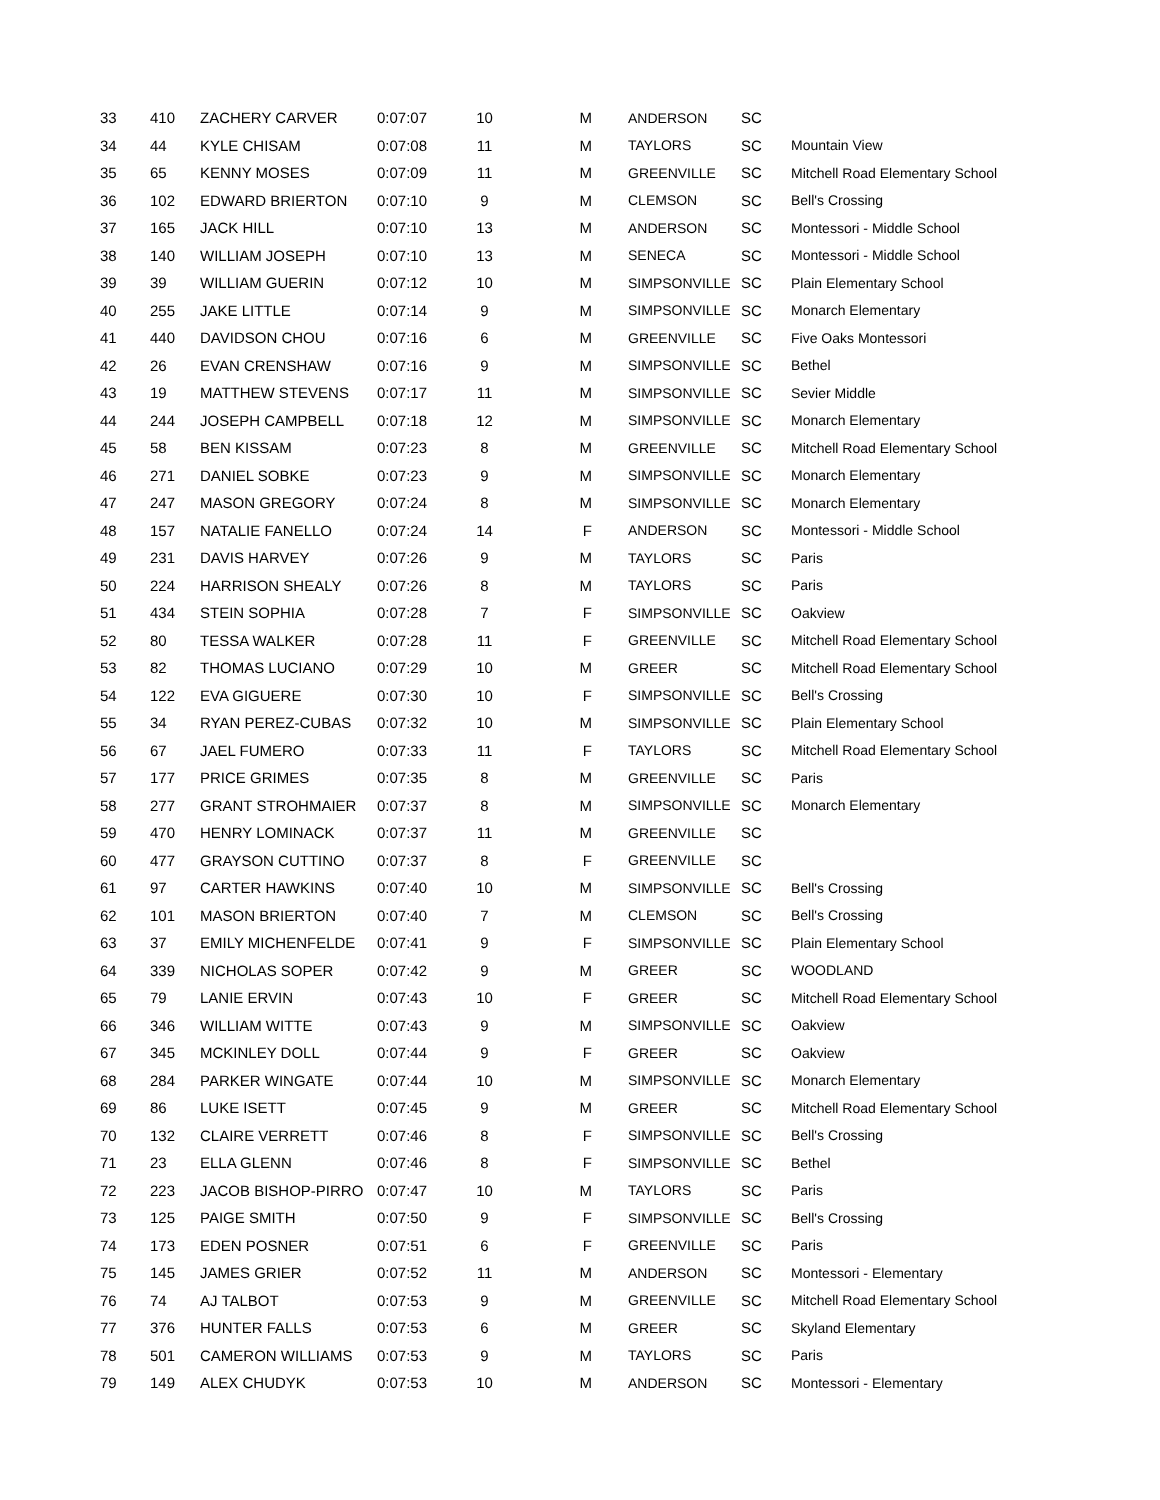| 33 | 410 | ZACHERY CARVER | 0:07:07 | 10 | M | ANDERSON | SC | |
| 34 | 44 | KYLE CHISAM | 0:07:08 | 11 | M | TAYLORS | SC | Mountain View |
| 35 | 65 | KENNY MOSES | 0:07:09 | 11 | M | GREENVILLE | SC | Mitchell Road Elementary School |
| 36 | 102 | EDWARD BRIERTON | 0:07:10 | 9 | M | CLEMSON | SC | Bell's Crossing |
| 37 | 165 | JACK HILL | 0:07:10 | 13 | M | ANDERSON | SC | Montessori - Middle School |
| 38 | 140 | WILLIAM JOSEPH | 0:07:10 | 13 | M | SENECA | SC | Montessori - Middle School |
| 39 | 39 | WILLIAM GUERIN | 0:07:12 | 10 | M | SIMPSONVILLE | SC | Plain Elementary School |
| 40 | 255 | JAKE LITTLE | 0:07:14 | 9 | M | SIMPSONVILLE | SC | Monarch Elementary |
| 41 | 440 | DAVIDSON CHOU | 0:07:16 | 6 | M | GREENVILLE | SC | Five Oaks Montessori |
| 42 | 26 | EVAN CRENSHAW | 0:07:16 | 9 | M | SIMPSONVILLE | SC | Bethel |
| 43 | 19 | MATTHEW STEVENS | 0:07:17 | 11 | M | SIMPSONVILLE | SC | Sevier Middle |
| 44 | 244 | JOSEPH CAMPBELL | 0:07:18 | 12 | M | SIMPSONVILLE | SC | Monarch Elementary |
| 45 | 58 | BEN KISSAM | 0:07:23 | 8 | M | GREENVILLE | SC | Mitchell Road Elementary School |
| 46 | 271 | DANIEL SOBKE | 0:07:23 | 9 | M | SIMPSONVILLE | SC | Monarch Elementary |
| 47 | 247 | MASON GREGORY | 0:07:24 | 8 | M | SIMPSONVILLE | SC | Monarch Elementary |
| 48 | 157 | NATALIE FANELLO | 0:07:24 | 14 | F | ANDERSON | SC | Montessori - Middle School |
| 49 | 231 | DAVIS HARVEY | 0:07:26 | 9 | M | TAYLORS | SC | Paris |
| 50 | 224 | HARRISON SHEALY | 0:07:26 | 8 | M | TAYLORS | SC | Paris |
| 51 | 434 | STEIN SOPHIA | 0:07:28 | 7 | F | SIMPSONVILLE | SC | Oakview |
| 52 | 80 | TESSA WALKER | 0:07:28 | 11 | F | GREENVILLE | SC | Mitchell Road Elementary School |
| 53 | 82 | THOMAS LUCIANO | 0:07:29 | 10 | M | GREER | SC | Mitchell Road Elementary School |
| 54 | 122 | EVA GIGUERE | 0:07:30 | 10 | F | SIMPSONVILLE | SC | Bell's Crossing |
| 55 | 34 | RYAN PEREZ-CUBAS | 0:07:32 | 10 | M | SIMPSONVILLE | SC | Plain Elementary School |
| 56 | 67 | JAEL FUMERO | 0:07:33 | 11 | F | TAYLORS | SC | Mitchell Road Elementary School |
| 57 | 177 | PRICE GRIMES | 0:07:35 | 8 | M | GREENVILLE | SC | Paris |
| 58 | 277 | GRANT STROHMAIER | 0:07:37 | 8 | M | SIMPSONVILLE | SC | Monarch Elementary |
| 59 | 470 | HENRY LOMINACK | 0:07:37 | 11 | M | GREENVILLE | SC | |
| 60 | 477 | GRAYSON CUTTINO | 0:07:37 | 8 | F | GREENVILLE | SC | |
| 61 | 97 | CARTER HAWKINS | 0:07:40 | 10 | M | SIMPSONVILLE | SC | Bell's Crossing |
| 62 | 101 | MASON BRIERTON | 0:07:40 | 7 | M | CLEMSON | SC | Bell's Crossing |
| 63 | 37 | EMILY MICHENFELDE | 0:07:41 | 9 | F | SIMPSONVILLE | SC | Plain Elementary School |
| 64 | 339 | NICHOLAS SOPER | 0:07:42 | 9 | M | GREER | SC | WOODLAND |
| 65 | 79 | LANIE ERVIN | 0:07:43 | 10 | F | GREER | SC | Mitchell Road Elementary School |
| 66 | 346 | WILLIAM WITTE | 0:07:43 | 9 | M | SIMPSONVILLE | SC | Oakview |
| 67 | 345 | MCKINLEY DOLL | 0:07:44 | 9 | F | GREER | SC | Oakview |
| 68 | 284 | PARKER WINGATE | 0:07:44 | 10 | M | SIMPSONVILLE | SC | Monarch Elementary |
| 69 | 86 | LUKE ISETT | 0:07:45 | 9 | M | GREER | SC | Mitchell Road Elementary School |
| 70 | 132 | CLAIRE VERRETT | 0:07:46 | 8 | F | SIMPSONVILLE | SC | Bell's Crossing |
| 71 | 23 | ELLA GLENN | 0:07:46 | 8 | F | SIMPSONVILLE | SC | Bethel |
| 72 | 223 | JACOB BISHOP-PIRRO | 0:07:47 | 10 | M | TAYLORS | SC | Paris |
| 73 | 125 | PAIGE SMITH | 0:07:50 | 9 | F | SIMPSONVILLE | SC | Bell's Crossing |
| 74 | 173 | EDEN POSNER | 0:07:51 | 6 | F | GREENVILLE | SC | Paris |
| 75 | 145 | JAMES GRIER | 0:07:52 | 11 | M | ANDERSON | SC | Montessori - Elementary |
| 76 | 74 | AJ TALBOT | 0:07:53 | 9 | M | GREENVILLE | SC | Mitchell Road Elementary School |
| 77 | 376 | HUNTER FALLS | 0:07:53 | 6 | M | GREER | SC | Skyland Elementary |
| 78 | 501 | CAMERON WILLIAMS | 0:07:53 | 9 | M | TAYLORS | SC | Paris |
| 79 | 149 | ALEX CHUDYK | 0:07:53 | 10 | M | ANDERSON | SC | Montessori - Elementary |